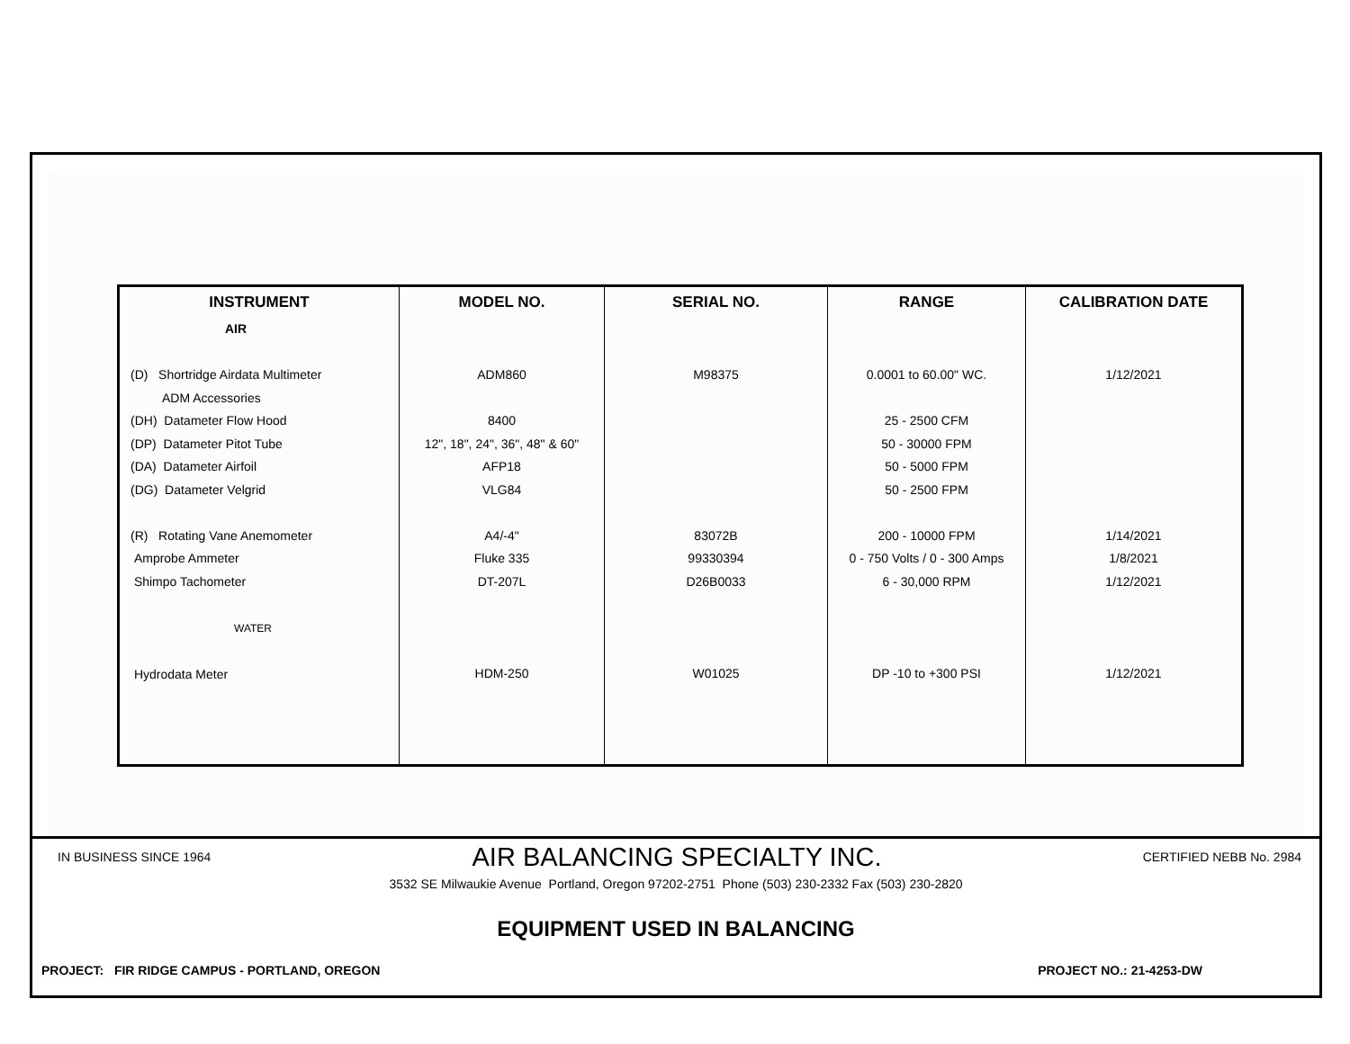| INSTRUMENT | MODEL NO. | SERIAL NO. | RANGE | CALIBRATION DATE |
| --- | --- | --- | --- | --- |
| AIR (D) Shortridge Airdata Multimeter ADM Accessories (DH) Datameter Flow Hood (DP) Datameter Pitot Tube (DA) Datameter Airfoil (DG) Datameter Velgrid (R) Rotating Vane Anemometer Amprobe Ammeter Shimpo Tachometer WATER Hydrodata Meter | ADM860 8400 12", 18", 24", 36", 48" & 60" AFP18 VLG84 A4/-4" Fluke 335 DT-207L HDM-250 | M98375 83072B 99330394 D26B0033 W01025 | 0.0001 to 60.00" WC. 25 - 2500 CFM 50 - 30000 FPM 50 - 5000 FPM 50 - 2500 FPM 200 - 10000 FPM 0 - 750 Volts / 0 - 300 Amps 6 - 30,000 RPM DP -10 to +300 PSI | 1/12/2021 1/14/2021 1/8/2021 1/12/2021 1/12/2021 |
IN BUSINESS SINCE 1964 AIR BALANCING SPECIALTY INC. CERTIFIED NEBB No. 2984
3532 SE Milwaukie Avenue Portland, Oregon 97202-2751 Phone (503) 230-2332 Fax (503) 230-2820
EQUIPMENT USED IN BALANCING
PROJECT: FIR RIDGE CAMPUS - PORTLAND, OREGON PROJECT NO.: 21-4253-DW